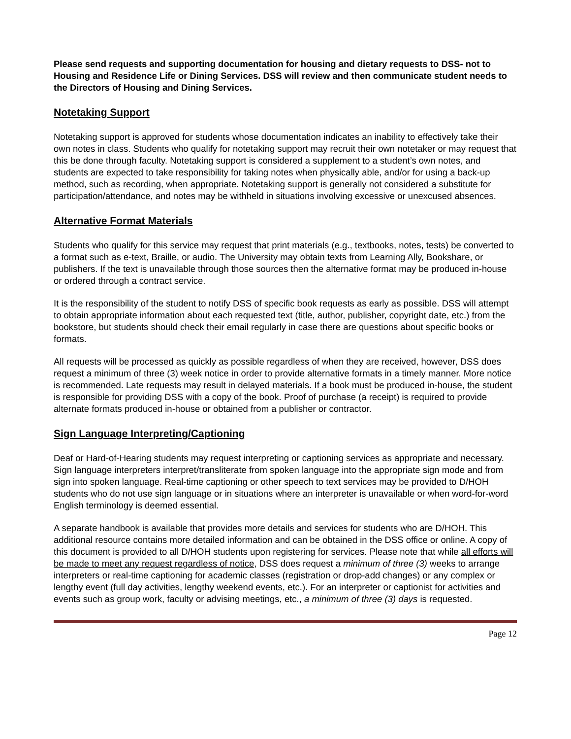Please send requests and supporting documentation for housing and dietary requests to DSS- not to Housing and Residence Life or Dining Services. DSS will review and then communicate student needs to the Directors of Housing and Dining Services.
Notetaking Support
Notetaking support is approved for students whose documentation indicates an inability to effectively take their own notes in class. Students who qualify for notetaking support may recruit their own notetaker or may request that this be done through faculty. Notetaking support is considered a supplement to a student’s own notes, and students are expected to take responsibility for taking notes when physically able, and/or for using a back-up method, such as recording, when appropriate. Notetaking support is generally not considered a substitute for participation/attendance, and notes may be withheld in situations involving excessive or unexcused absences.
Alternative Format Materials
Students who qualify for this service may request that print materials (e.g., textbooks, notes, tests) be converted to a format such as e-text, Braille, or audio. The University may obtain texts from Learning Ally, Bookshare, or publishers. If the text is unavailable through those sources then the alternative format may be produced in-house or ordered through a contract service.
It is the responsibility of the student to notify DSS of specific book requests as early as possible. DSS will attempt to obtain appropriate information about each requested text (title, author, publisher, copyright date, etc.) from the bookstore, but students should check their email regularly in case there are questions about specific books or formats.
All requests will be processed as quickly as possible regardless of when they are received, however, DSS does request a minimum of three (3) week notice in order to provide alternative formats in a timely manner. More notice is recommended. Late requests may result in delayed materials. If a book must be produced in-house, the student is responsible for providing DSS with a copy of the book. Proof of purchase (a receipt) is required to provide alternate formats produced in-house or obtained from a publisher or contractor.
Sign Language Interpreting/Captioning
Deaf or Hard-of-Hearing students may request interpreting or captioning services as appropriate and necessary. Sign language interpreters interpret/transliterate from spoken language into the appropriate sign mode and from sign into spoken language. Real-time captioning or other speech to text services may be provided to D/HOH students who do not use sign language or in situations where an interpreter is unavailable or when word-for-word English terminology is deemed essential.
A separate handbook is available that provides more details and services for students who are D/HOH. This additional resource contains more detailed information and can be obtained in the DSS office or online. A copy of this document is provided to all D/HOH students upon registering for services. Please note that while all efforts will be made to meet any request regardless of notice, DSS does request a minimum of three (3) weeks to arrange interpreters or real-time captioning for academic classes (registration or drop-add changes) or any complex or lengthy event (full day activities, lengthy weekend events, etc.). For an interpreter or captionist for activities and events such as group work, faculty or advising meetings, etc., a minimum of three (3) days is requested.
Page 12